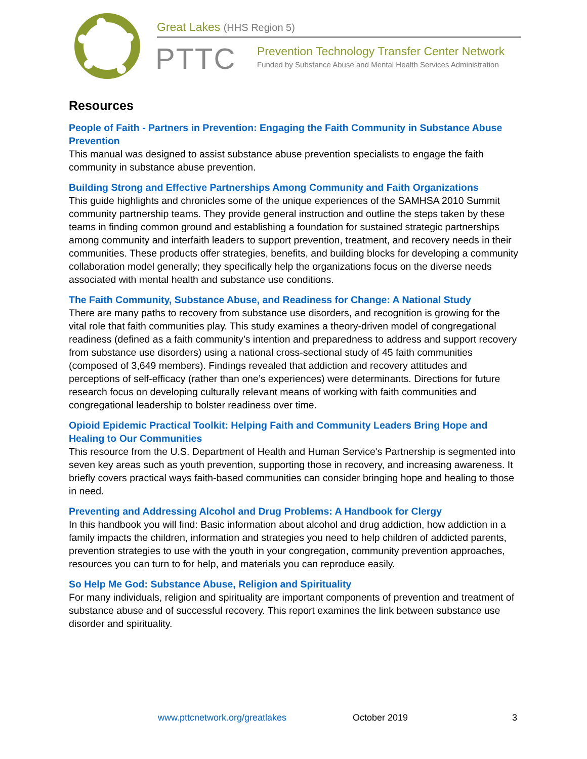Great Lakes (HHS Region 5)
PTTC
Prevention Technology Transfer Center Network
Funded by Substance Abuse and Mental Health Services Administration
Resources
People of Faith - Partners in Prevention: Engaging the Faith Community in Substance Abuse Prevention
This manual was designed to assist substance abuse prevention specialists to engage the faith community in substance abuse prevention.
Building Strong and Effective Partnerships Among Community and Faith Organizations
This guide highlights and chronicles some of the unique experiences of the SAMHSA 2010 Summit community partnership teams. They provide general instruction and outline the steps taken by these teams in finding common ground and establishing a foundation for sustained strategic partnerships among community and interfaith leaders to support prevention, treatment, and recovery needs in their communities. These products offer strategies, benefits, and building blocks for developing a community collaboration model generally; they specifically help the organizations focus on the diverse needs associated with mental health and substance use conditions.
The Faith Community, Substance Abuse, and Readiness for Change: A National Study
There are many paths to recovery from substance use disorders, and recognition is growing for the vital role that faith communities play. This study examines a theory-driven model of congregational readiness (defined as a faith community’s intention and preparedness to address and support recovery from substance use disorders) using a national cross-sectional study of 45 faith communities (composed of 3,649 members). Findings revealed that addiction and recovery attitudes and perceptions of self-efficacy (rather than one’s experiences) were determinants. Directions for future research focus on developing culturally relevant means of working with faith communities and congregational leadership to bolster readiness over time.
Opioid Epidemic Practical Toolkit: Helping Faith and Community Leaders Bring Hope and Healing to Our Communities
This resource from the U.S. Department of Health and Human Service's Partnership is segmented into seven key areas such as youth prevention, supporting those in recovery, and increasing awareness. It briefly covers practical ways faith-based communities can consider bringing hope and healing to those in need.
Preventing and Addressing Alcohol and Drug Problems: A Handbook for Clergy
In this handbook you will find: Basic information about alcohol and drug addiction, how addiction in a family impacts the children, information and strategies you need to help children of addicted parents, prevention strategies to use with the youth in your congregation, community prevention approaches, resources you can turn to for help, and materials you can reproduce easily.
So Help Me God: Substance Abuse, Religion and Spirituality
For many individuals, religion and spirituality are important components of prevention and treatment of substance abuse and of successful recovery. This report examines the link between substance use disorder and spirituality.
www.pttcnetwork.org/greatlakes October 2019 3